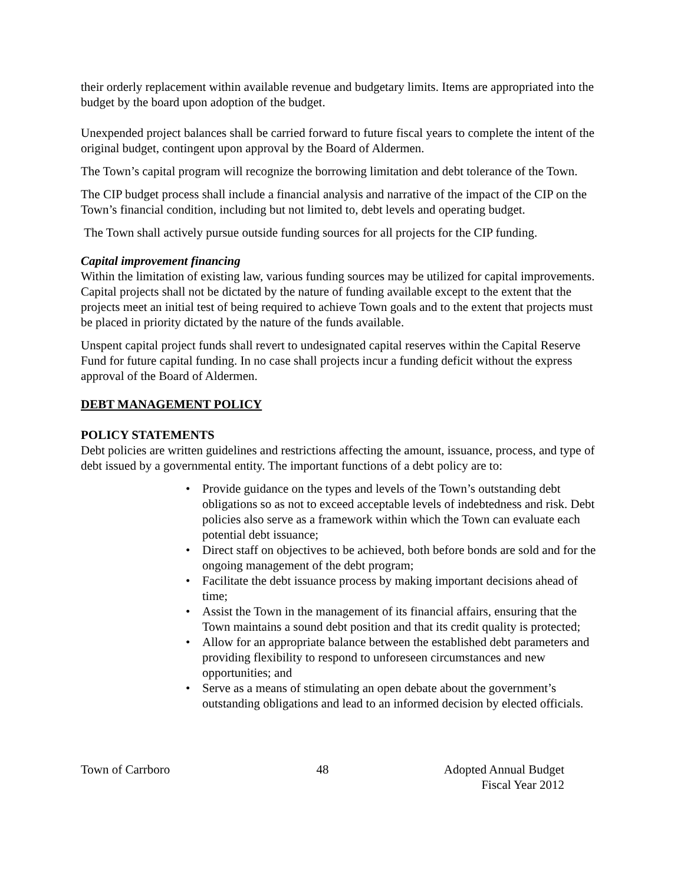their orderly replacement within available revenue and budgetary limits. Items are appropriated into the budget by the board upon adoption of the budget.
Unexpended project balances shall be carried forward to future fiscal years to complete the intent of the original budget, contingent upon approval by the Board of Aldermen.
The Town’s capital program will recognize the borrowing limitation and debt tolerance of the Town.
The CIP budget process shall include a financial analysis and narrative of the impact of the CIP on the Town’s financial condition, including but not limited to, debt levels and operating budget.
The Town shall actively pursue outside funding sources for all projects for the CIP funding.
Capital improvement financing
Within the limitation of existing law, various funding sources may be utilized for capital improvements. Capital projects shall not be dictated by the nature of funding available except to the extent that the projects meet an initial test of being required to achieve Town goals and to the extent that projects must be placed in priority dictated by the nature of the funds available.
Unspent capital project funds shall revert to undesignated capital reserves within the Capital Reserve Fund for future capital funding. In no case shall projects incur a funding deficit without the express approval of the Board of Aldermen.
DEBT MANAGEMENT POLICY
POLICY STATEMENTS
Debt policies are written guidelines and restrictions affecting the amount, issuance, process, and type of debt issued by a governmental entity. The important functions of a debt policy are to:
• Provide guidance on the types and levels of the Town’s outstanding debt obligations so as not to exceed acceptable levels of indebtedness and risk. Debt policies also serve as a framework within which the Town can evaluate each potential debt issuance;
• Direct staff on objectives to be achieved, both before bonds are sold and for the ongoing management of the debt program;
• Facilitate the debt issuance process by making important decisions ahead of time;
• Assist the Town in the management of its financial affairs, ensuring that the Town maintains a sound debt position and that its credit quality is protected;
• Allow for an appropriate balance between the established debt parameters and providing flexibility to respond to unforeseen circumstances and new opportunities; and
• Serve as a means of stimulating an open debate about the government’s outstanding obligations and lead to an informed decision by elected officials.
Town of Carrboro 48 Adopted Annual Budget
Fiscal Year 2012